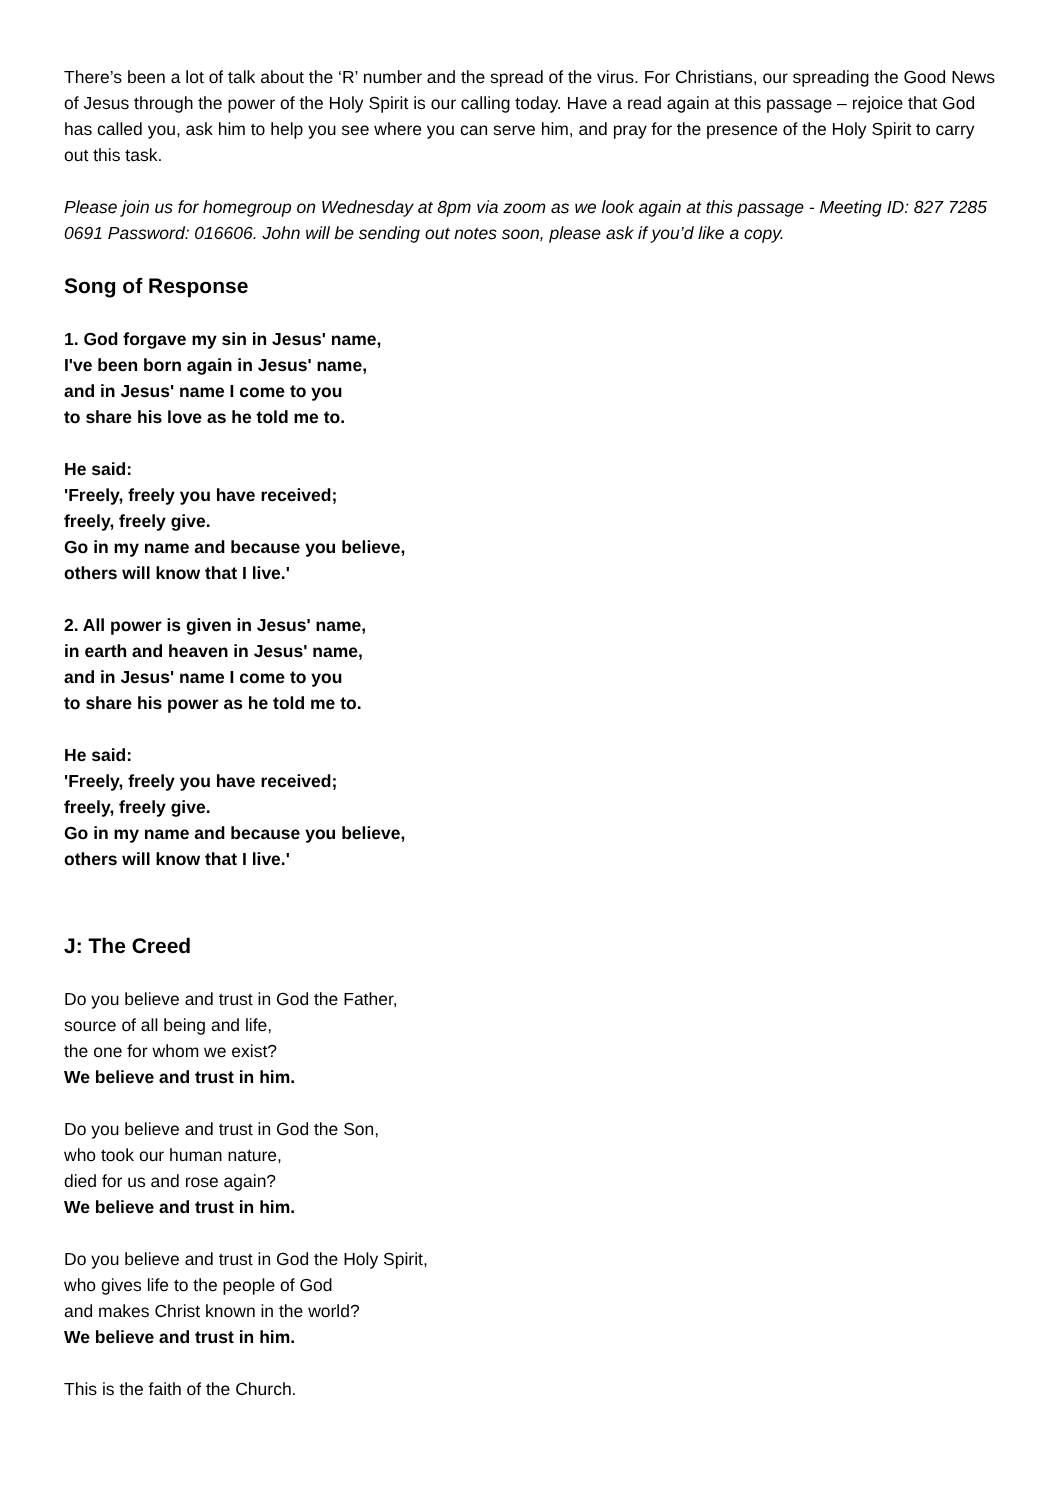There’s been a lot of talk about the ‘R’ number and the spread of the virus. For Christians, our spreading the Good News of Jesus through the power of the Holy Spirit is our calling today. Have a read again at this passage – rejoice that God has called you, ask him to help you see where you can serve him, and pray for the presence of the Holy Spirit to carry out this task.
Please join us for homegroup on Wednesday at 8pm via zoom as we look again at this passage - Meeting ID: 827 7285 0691 Password: 016606. John will be sending out notes soon, please ask if you’d like a copy.
Song of Response
1. God forgave my sin in Jesus' name,
I've been born again in Jesus' name,
and in Jesus' name I come to you
to share his love as he told me to.
He said:
'Freely, freely you have received;
freely, freely give.
Go in my name and because you believe,
others will know that I live.'
2. All power is given in Jesus' name,
in earth and heaven in Jesus' name,
and in Jesus' name I come to you
to share his power as he told me to.
He said:
'Freely, freely you have received;
freely, freely give.
Go in my name and because you believe,
others will know that I live.'
J: The Creed
Do you believe and trust in God the Father,
source of all being and life,
the one for whom we exist?
We believe and trust in him.
Do you believe and trust in God the Son,
who took our human nature,
died for us and rose again?
We believe and trust in him.
Do you believe and trust in God the Holy Spirit,
who gives life to the people of God
and makes Christ known in the world?
We believe and trust in him.
This is the faith of the Church.